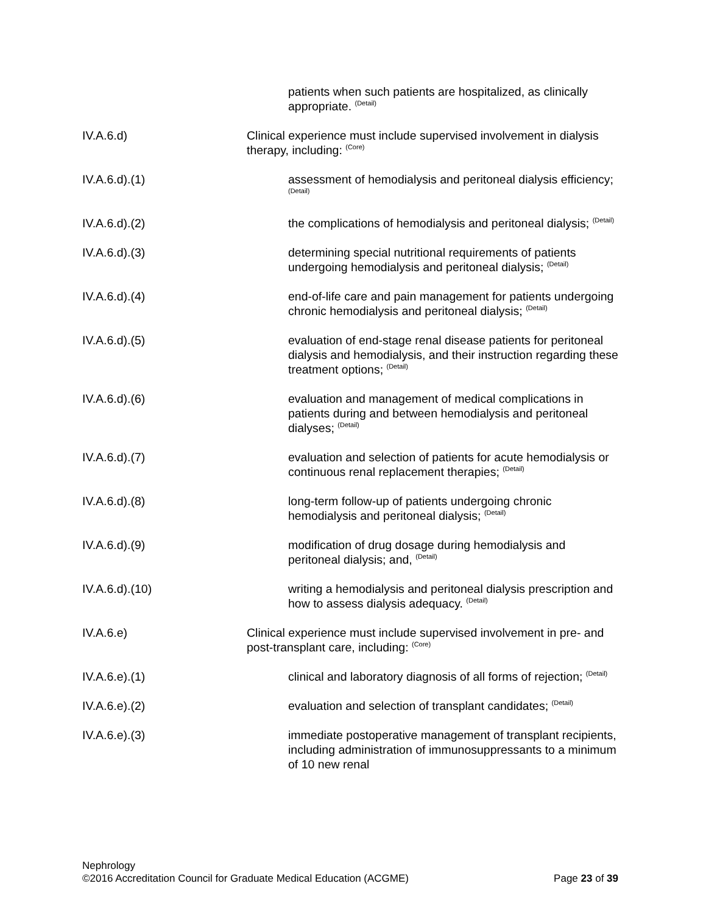patients when such patients are hospitalized, as clinically appropriate. <sup>(Detail)</sup>
IV.A.6.d) Clinical experience must include supervised involvement in dialysis therapy, including: <sup>(Core)</sup>
IV.A.6.d).(1) assessment of hemodialysis and peritoneal dialysis efficiency; <sup>(Detail)</sup>
IV.A.6.d).(2) the complications of hemodialysis and peritoneal dialysis; <sup>(Detail)</sup>
IV.A.6.d).(3) determining special nutritional requirements of patients undergoing hemodialysis and peritoneal dialysis; <sup>(Detail)</sup>
IV.A.6.d).(4) end-of-life care and pain management for patients undergoing chronic hemodialysis and peritoneal dialysis; <sup>(Detail)</sup>
IV.A.6.d).(5) evaluation of end-stage renal disease patients for peritoneal dialysis and hemodialysis, and their instruction regarding these treatment options; <sup>(Detail)</sup>
IV.A.6.d).(6) evaluation and management of medical complications in patients during and between hemodialysis and peritoneal dialyses; <sup>(Detail)</sup>
IV.A.6.d).(7) evaluation and selection of patients for acute hemodialysis or continuous renal replacement therapies; <sup>(Detail)</sup>
IV.A.6.d).(8) long-term follow-up of patients undergoing chronic hemodialysis and peritoneal dialysis; <sup>(Detail)</sup>
IV.A.6.d).(9) modification of drug dosage during hemodialysis and peritoneal dialysis; and, <sup>(Detail)</sup>
IV.A.6.d).(10) writing a hemodialysis and peritoneal dialysis prescription and how to assess dialysis adequacy. <sup>(Detail)</sup>
IV.A.6.e) Clinical experience must include supervised involvement in pre- and post-transplant care, including: <sup>(Core)</sup>
IV.A.6.e).(1) clinical and laboratory diagnosis of all forms of rejection; <sup>(Detail)</sup>
IV.A.6.e).(2) evaluation and selection of transplant candidates; <sup>(Detail)</sup>
IV.A.6.e).(3) immediate postoperative management of transplant recipients, including administration of immunosuppressants to a minimum of 10 new renal
Nephrology
©2016 Accreditation Council for Graduate Medical Education (ACGME) Page 23 of 39